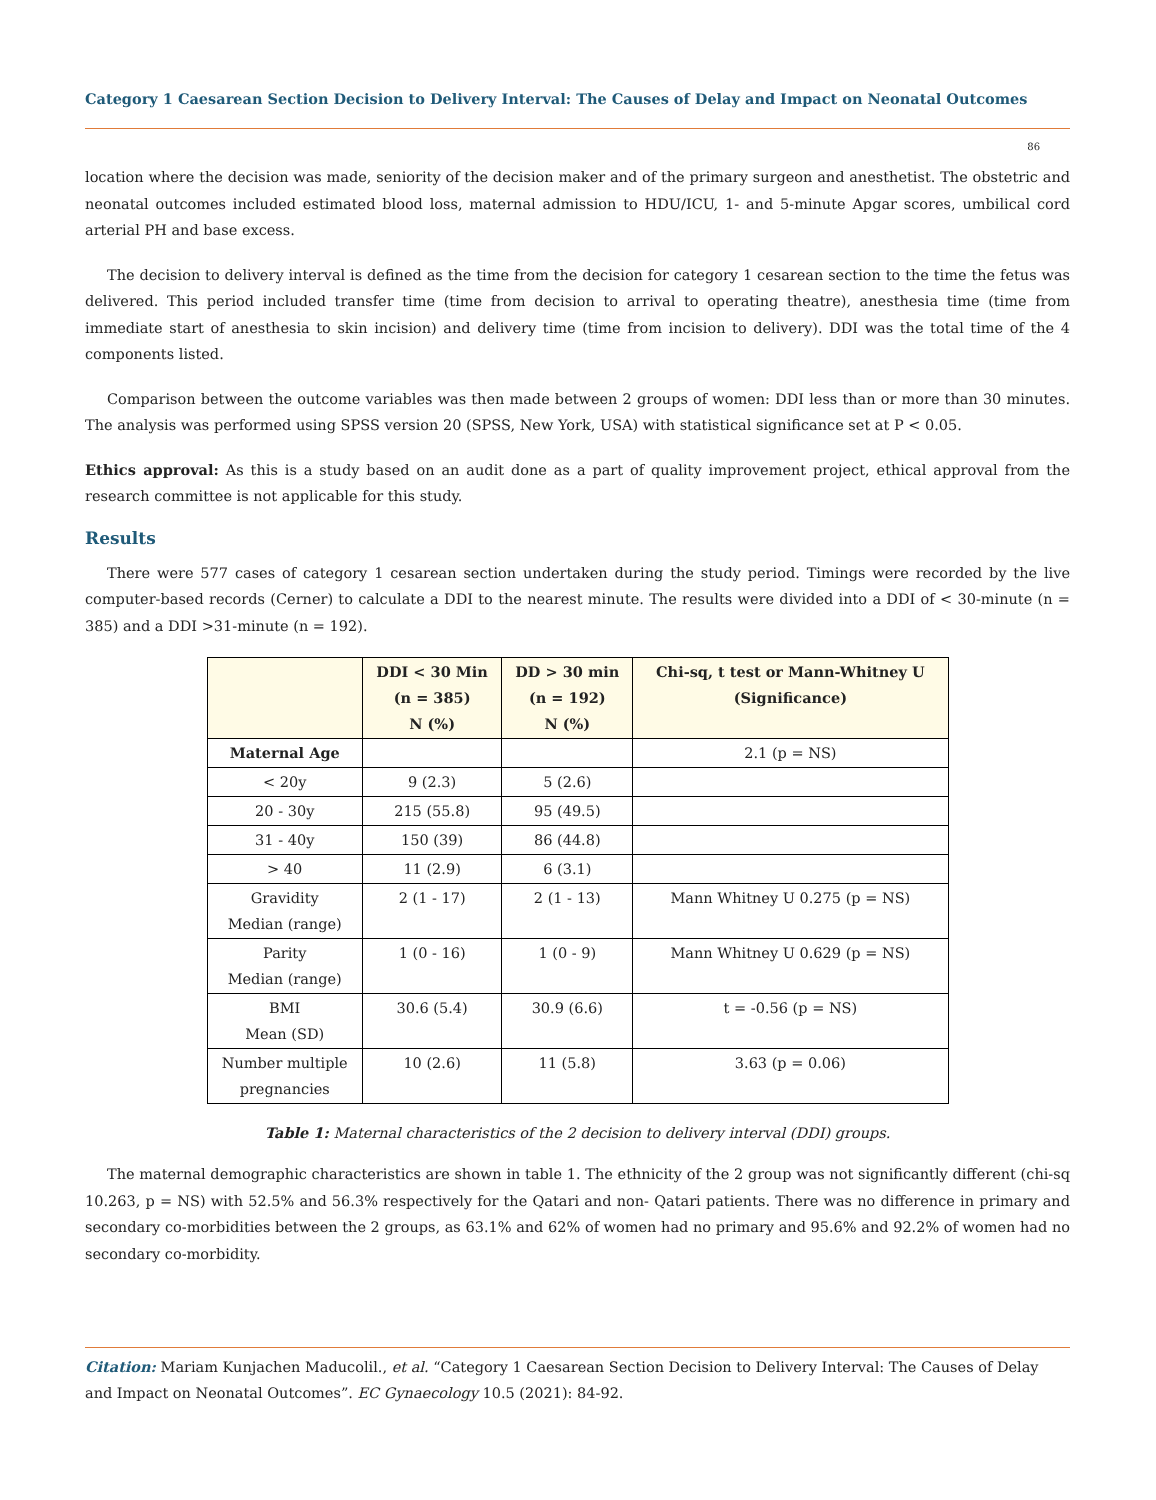Category 1 Caesarean Section Decision to Delivery Interval: The Causes of Delay and Impact on Neonatal Outcomes
86
location where the decision was made, seniority of the decision maker and of the primary surgeon and anesthetist. The obstetric and neonatal outcomes included estimated blood loss, maternal admission to HDU/ICU, 1- and 5-minute Apgar scores, umbilical cord arterial PH and base excess.
The decision to delivery interval is defined as the time from the decision for category 1 cesarean section to the time the fetus was delivered. This period included transfer time (time from decision to arrival to operating theatre), anesthesia time (time from immediate start of anesthesia to skin incision) and delivery time (time from incision to delivery). DDI was the total time of the 4 components listed.
Comparison between the outcome variables was then made between 2 groups of women: DDI less than or more than 30 minutes. The analysis was performed using SPSS version 20 (SPSS, New York, USA) with statistical significance set at P < 0.05.
Ethics approval: As this is a study based on an audit done as a part of quality improvement project, ethical approval from the research committee is not applicable for this study.
Results
There were 577 cases of category 1 cesarean section undertaken during the study period. Timings were recorded by the live computer-based records (Cerner) to calculate a DDI to the nearest minute. The results were divided into a DDI of < 30-minute (n = 385) and a DDI >31-minute (n = 192).
| | DDI < 30 Min (n = 385) N (%) | DD > 30 min (n = 192) N (%) | Chi-sq, t test or Mann-Whitney U (Significance) |
| --- | --- | --- | --- |
| Maternal Age | | | 2.1 (p = NS) |
| < 20y | 9 (2.3) | 5 (2.6) | |
| 20 - 30y | 215 (55.8) | 95 (49.5) | |
| 31 - 40y | 150 (39) | 86 (44.8) | |
| > 40 | 11 (2.9) | 6 (3.1) | |
| Gravidity Median (range) | 2 (1 - 17) | 2 (1 - 13) | Mann Whitney U 0.275 (p = NS) |
| Parity Median (range) | 1 (0 - 16) | 1 (0 - 9) | Mann Whitney U 0.629 (p = NS) |
| BMI Mean (SD) | 30.6 (5.4) | 30.9 (6.6) | t = -0.56 (p = NS) |
| Number multiple pregnancies | 10 (2.6) | 11 (5.8) | 3.63 (p = 0.06) |
Table 1: Maternal characteristics of the 2 decision to delivery interval (DDI) groups.
The maternal demographic characteristics are shown in table 1. The ethnicity of the 2 group was not significantly different (chi-sq 10.263, p = NS) with 52.5% and 56.3% respectively for the Qatari and non- Qatari patients. There was no difference in primary and secondary co-morbidities between the 2 groups, as 63.1% and 62% of women had no primary and 95.6% and 92.2% of women had no secondary co-morbidity.
Citation: Mariam Kunjachen Maducolil., et al. “Category 1 Caesarean Section Decision to Delivery Interval: The Causes of Delay and Impact on Neonatal Outcomes”. EC Gynaecology 10.5 (2021): 84-92.